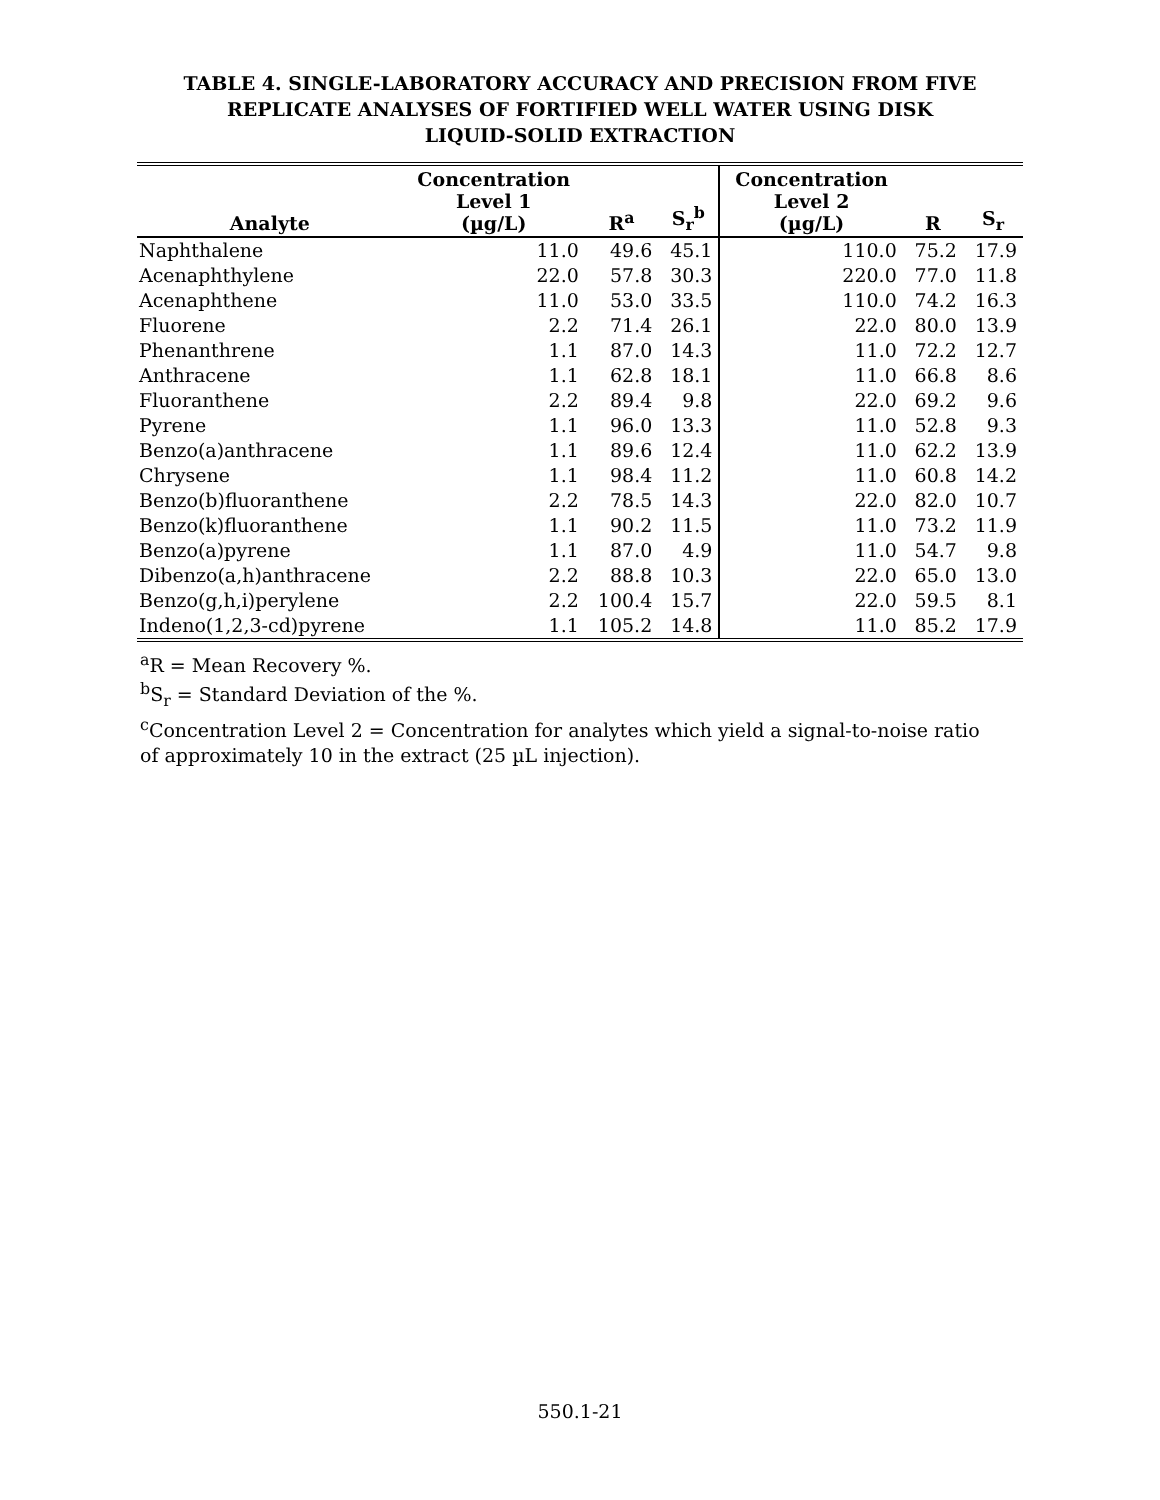TABLE 4. SINGLE-LABORATORY ACCURACY AND PRECISION FROM FIVE
REPLICATE ANALYSES OF FORTIFIED WELL WATER USING DISK
LIQUID-SOLID EXTRACTION
| Analyte | Concentration Level 1 (µg/L) | R<sup>a</sup> | S<sub>r</sub><sup>b</sup> | Concentration Level 2 (µg/L) | R | S<sub>r</sub> |
| --- | --- | --- | --- | --- | --- | --- |
| Naphthalene | 11.0 | 49.6 | 45.1 | 110.0 | 75.2 | 17.9 |
| Acenaphthylene | 22.0 | 57.8 | 30.3 | 220.0 | 77.0 | 11.8 |
| Acenaphthene | 11.0 | 53.0 | 33.5 | 110.0 | 74.2 | 16.3 |
| Fluorene | 2.2 | 71.4 | 26.1 | 22.0 | 80.0 | 13.9 |
| Phenanthrene | 1.1 | 87.0 | 14.3 | 11.0 | 72.2 | 12.7 |
| Anthracene | 1.1 | 62.8 | 18.1 | 11.0 | 66.8 | 8.6 |
| Fluoranthene | 2.2 | 89.4 | 9.8 | 22.0 | 69.2 | 9.6 |
| Pyrene | 1.1 | 96.0 | 13.3 | 11.0 | 52.8 | 9.3 |
| Benzo(a)anthracene | 1.1 | 89.6 | 12.4 | 11.0 | 62.2 | 13.9 |
| Chrysene | 1.1 | 98.4 | 11.2 | 11.0 | 60.8 | 14.2 |
| Benzo(b)fluoranthene | 2.2 | 78.5 | 14.3 | 22.0 | 82.0 | 10.7 |
| Benzo(k)fluoranthene | 1.1 | 90.2 | 11.5 | 11.0 | 73.2 | 11.9 |
| Benzo(a)pyrene | 1.1 | 87.0 | 4.9 | 11.0 | 54.7 | 9.8 |
| Dibenzo(a,h)anthracene | 2.2 | 88.8 | 10.3 | 22.0 | 65.0 | 13.0 |
| Benzo(g,h,i)perylene | 2.2 | 100.4 | 15.7 | 22.0 | 59.5 | 8.1 |
| Indeno(1,2,3-cd)pyrene | 1.1 | 105.2 | 14.8 | 11.0 | 85.2 | 17.9 |
<sup>a</sup> R = Mean Recovery %.
<sup>b</sup> S<sub>r</sub> = Standard Deviation of the %.
<sup>c</sup> Concentration Level 2 = Concentration for analytes which yield a signal-to-noise ratio of approximately 10 in the extract (25 µL injection).
550.1-21